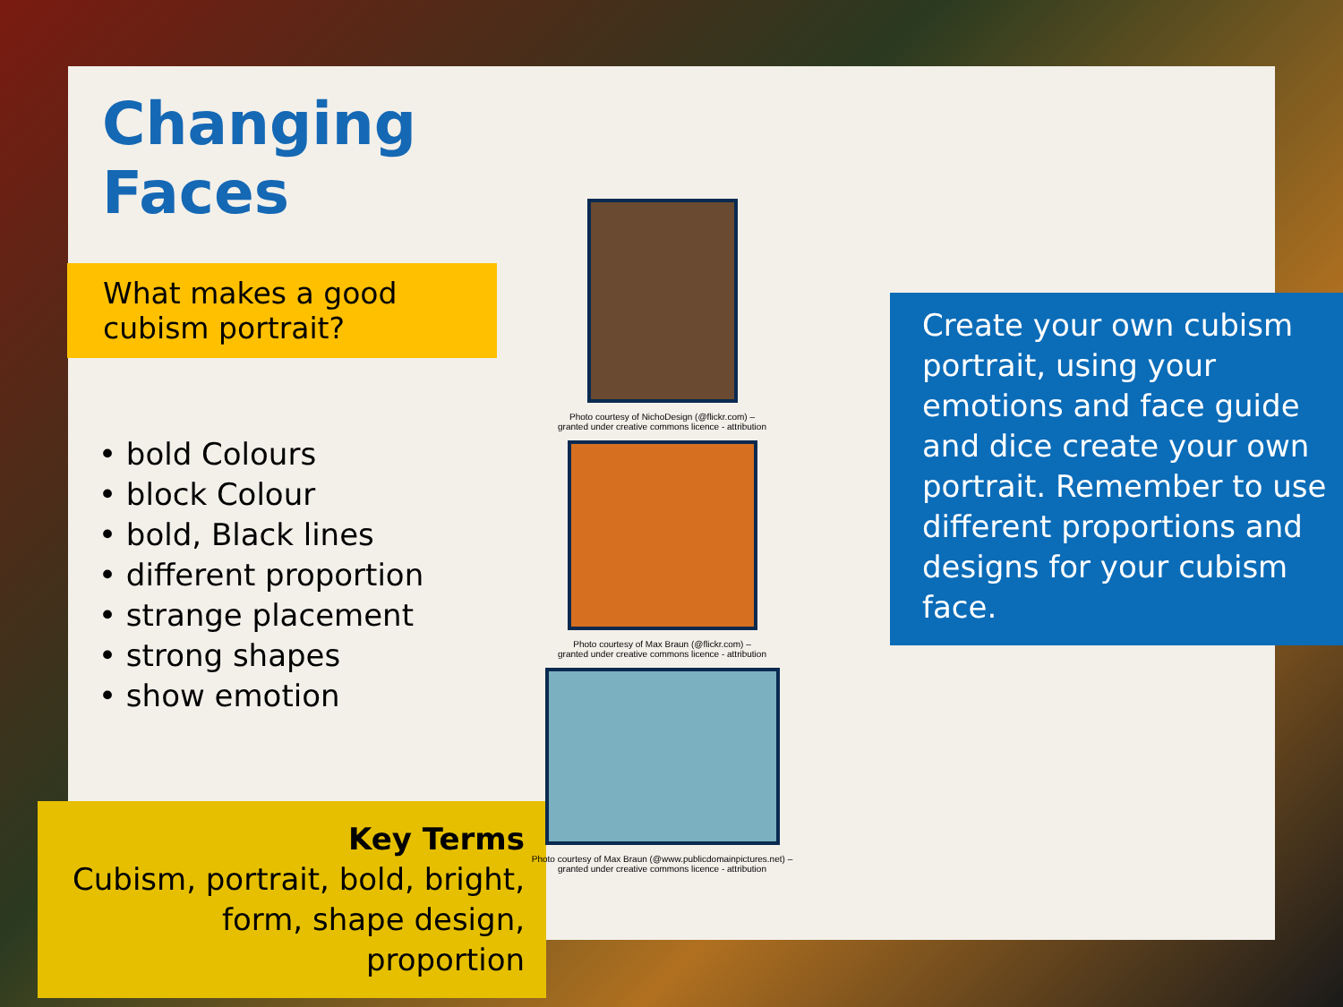Changing Faces
What makes a good cubism portrait?
• bold Colours
• block Colour
• bold, Black lines
• different proportion
• strange placement
• strong shapes
• show emotion
Key Terms
Cubism, portrait, bold, bright, form, shape design, proportion
Photo courtesy of NichoDesign (@flickr.com) –
granted under creative commons licence - attribution
Photo courtesy of Max Braun (@flickr.com) –
granted under creative commons licence - attribution
Photo courtesy of Max Braun (@www.publicdomainpictures.net) –
granted under creative commons licence - attribution
Create your own cubism portrait, using your emotions and face guide and dice create your own portrait. Remember to use different proportions and designs for your cubism face.